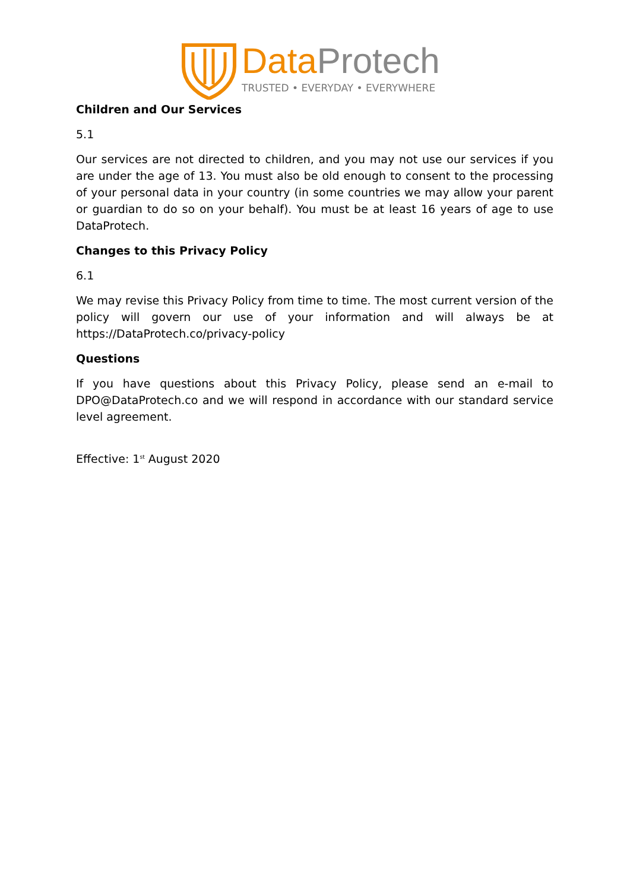DataProtech
TRUSTED • EVERYDAY • EVERYWHERE
Children and Our Services
5.1
Our services are not directed to children, and you may not use our services if you are under the age of 13. You must also be old enough to consent to the processing of your personal data in your country (in some countries we may allow your parent or guardian to do so on your behalf). You must be at least 16 years of age to use DataProtech.
Changes to this Privacy Policy
6.1
We may revise this Privacy Policy from time to time. The most current version of the policy will govern our use of your information and will always be at https://DataProtech.co/privacy-policy
Questions
If you have questions about this Privacy Policy, please send an e-mail to DPO@DataProtech.co and we will respond in accordance with our standard service level agreement.
Effective: 1<sup>st</sup> August 2020